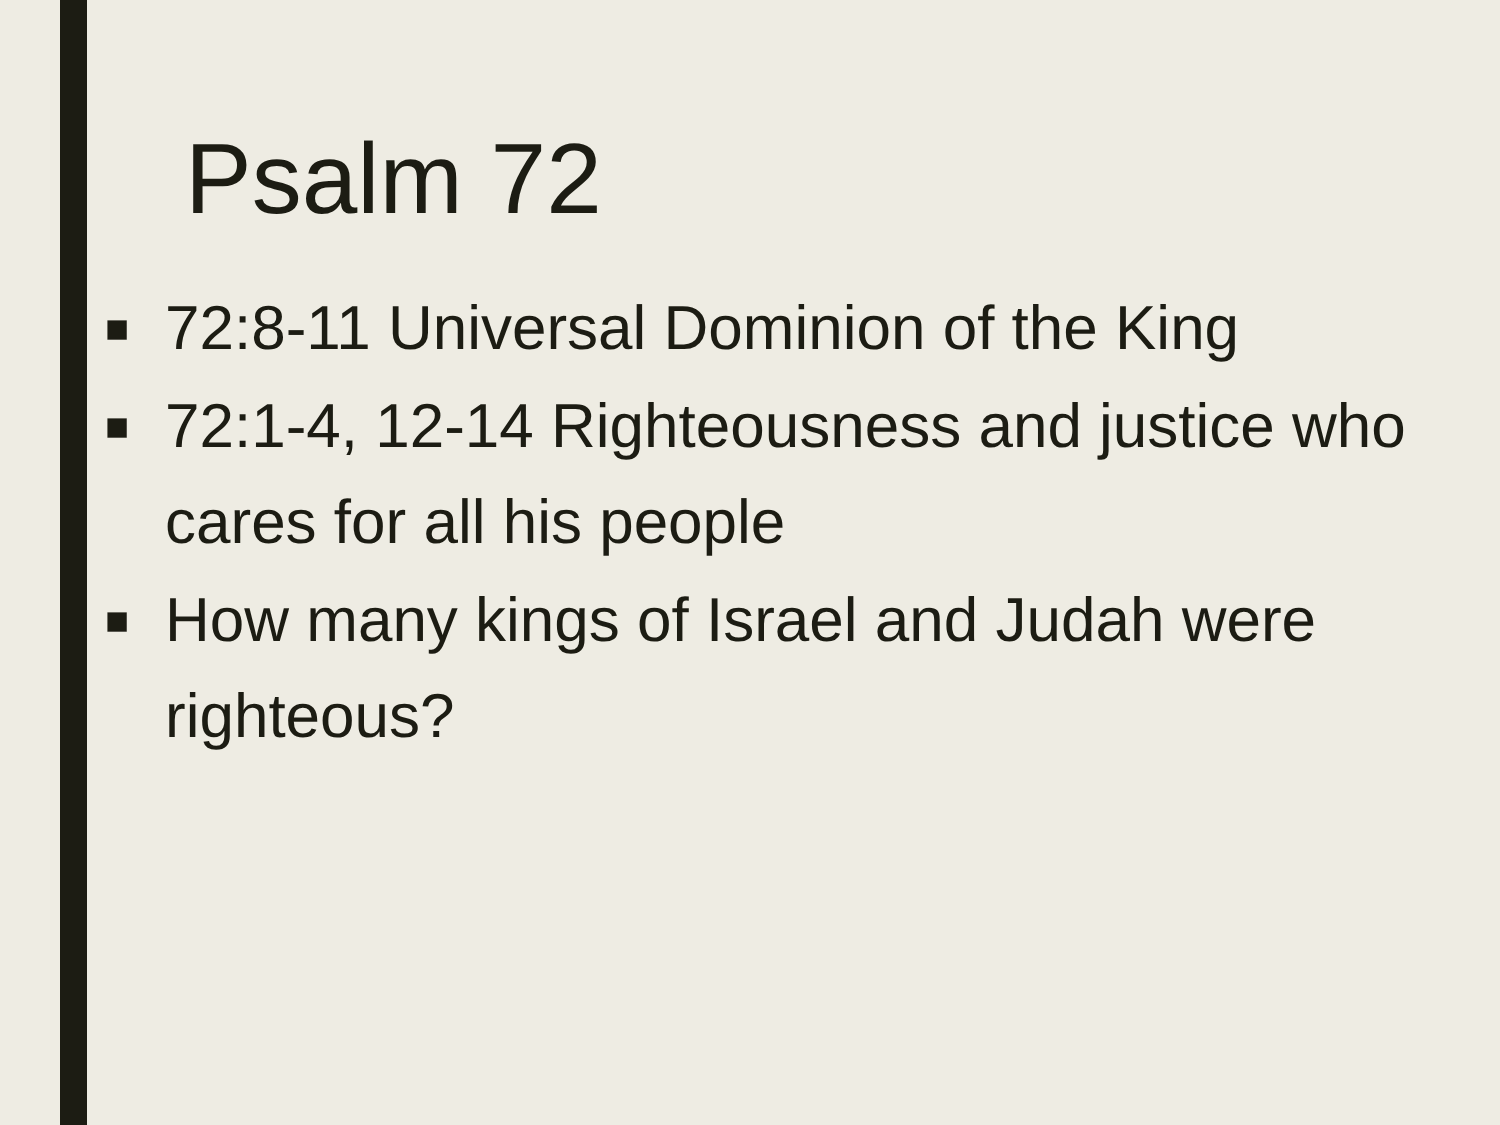Psalm 72
■ 72:8-11 Universal Dominion of the King
■ 72:1-4, 12-14 Righteousness and justice who cares for all his people
■ How many kings of Israel and Judah were righteous?